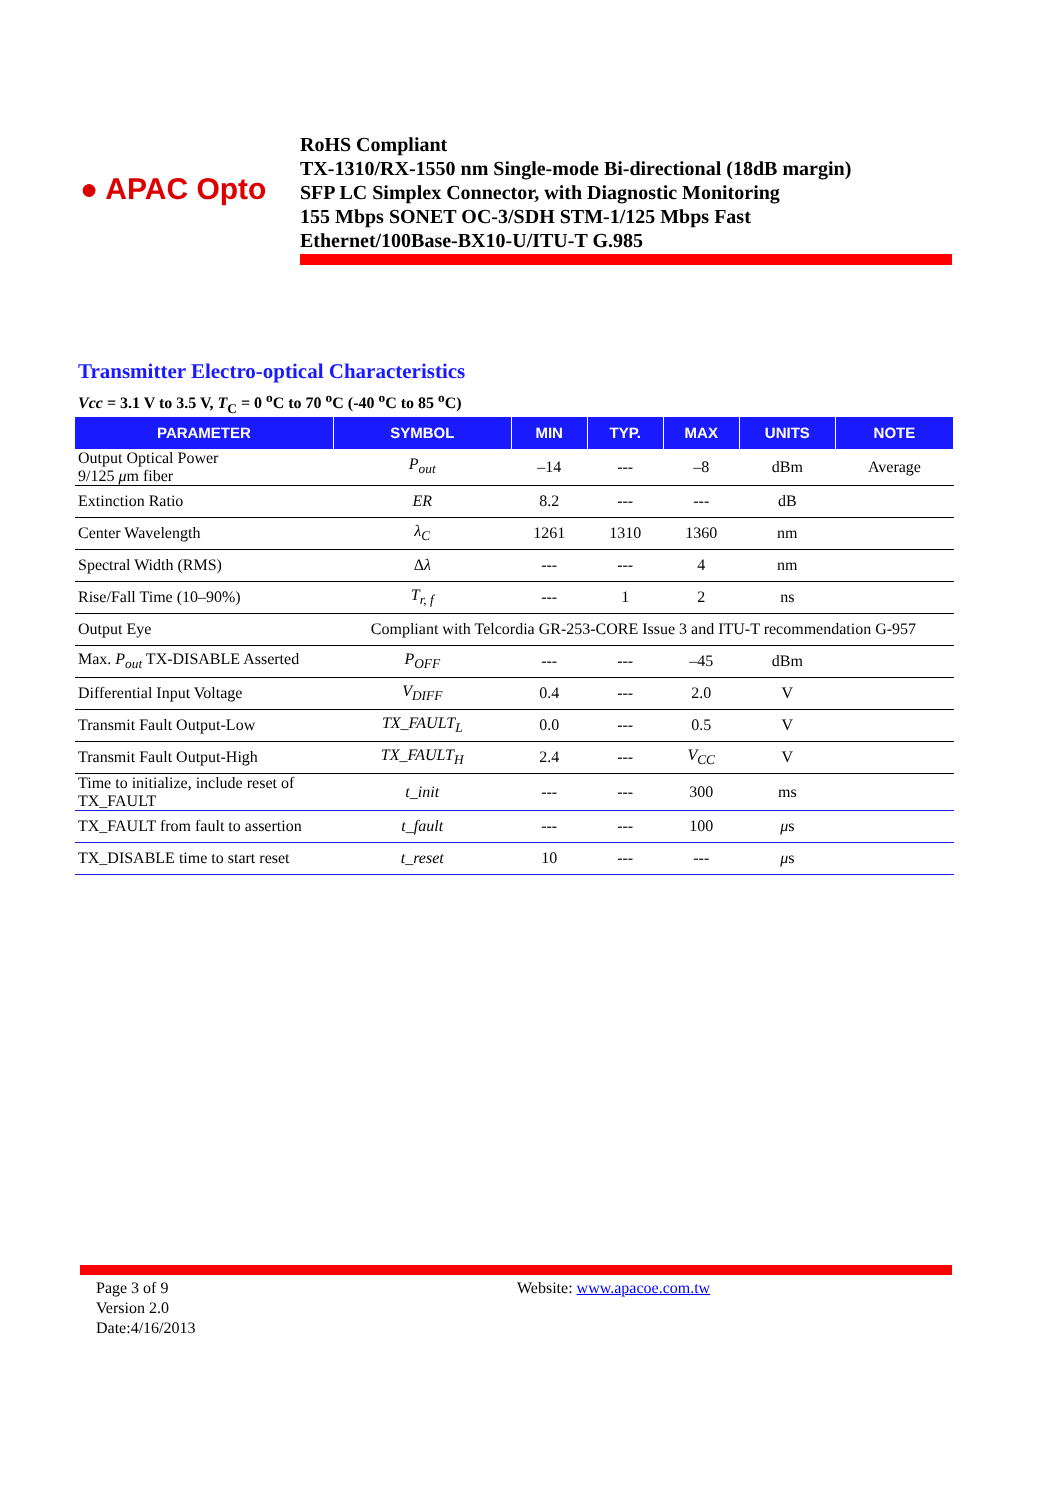● APAC Opto
RoHS Compliant
TX-1310/RX-1550 nm Single-mode Bi-directional (18dB margin)
SFP LC Simplex Connector, with Diagnostic Monitoring
155 Mbps SONET OC-3/SDH STM-1/125 Mbps Fast
Ethernet/100Base-BX10-U/ITU-T G.985
Transmitter Electro-optical Characteristics
Vcc = 3.1 V to 3.5 V, T<sub>C</sub> = 0 <sup>o</sup>C to 70 <sup>o</sup>C (-40 <sup>o</sup>C to 85 <sup>o</sup>C)
| PARAMETER | SYMBOL | MIN | TYP. | MAX | UNITS | NOTE |
| --- | --- | --- | --- | --- | --- | --- |
| Output Optical Power 9/125 μ m fiber | P<sub>out</sub> | –14 | --- | –8 | dBm | Average |
| Extinction Ratio | ER | 8.2 | --- | --- | dB | |
| Center Wavelength | λ<sub>C</sub> | 1261 | 1310 | 1360 | nm | |
| Spectral Width (RMS) | Δ λ | --- | --- | 4 | nm | |
| Rise/Fall Time (10–90%) | T<sub>r, f</sub> | --- | 1 | 2 | ns | |
| Output Eye | Compliant with Telcordia GR-253-CORE Issue 3 and ITU-T recommendation G-957 | | | | | |
| Max. P<sub>out</sub> TX-DISABLE Asserted | P<sub>OFF</sub> | --- | --- | –45 | dBm | |
| Differential Input Voltage | V<sub>DIFF</sub> | 0.4 | --- | 2.0 | V | |
| Transmit Fault Output-Low | TX_FAULT<sub>L</sub> | 0.0 | --- | 0.5 | V | |
| Transmit Fault Output-High | TX_FAULT<sub>H</sub> | 2.4 | --- | V<sub>CC</sub> | V | |
| Time to initialize, include reset of TX_FAULT | t_init | --- | --- | 300 | ms | |
| TX_FAULT from fault to assertion | t_fault | --- | --- | 100 | μ s | |
| TX_DISABLE time to start reset | t_reset | 10 | --- | --- | μ s | |
Page 3 of 9
Version 2.0
Date:4/16/2013
Website: www.apacoe.com.tw